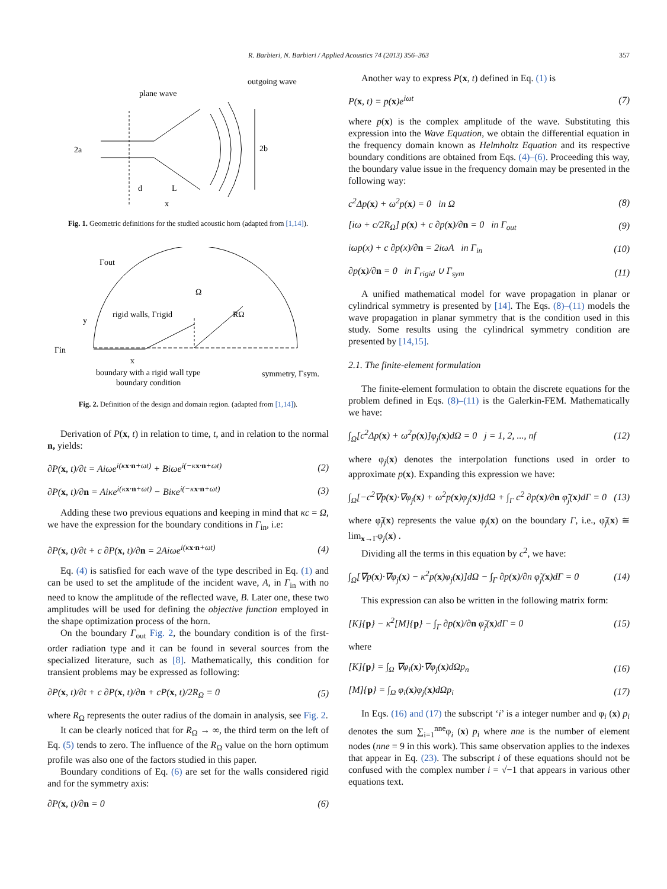R. Barbieri, N. Barbieri / Applied Acoustics 74 (2013) 356–363 357
plane wave
outgoing wave
2a
2b
d
L
x
Fig. 1. Geometric definitions for the studied acoustic horn (adapted from [1,14]).
Γout
Ω
rigid walls, Γrigid
RΩ
Γin
y
x
boundary with a rigid wall type
boundary condition
symmetry, Γsym.
Fig. 2. Definition of the design and domain region. (adapted from [1,14]).
Derivation of P(x, t) in relation to time, t, and in relation to the normal n, yields:
∂P(x, t)/∂t = Aiωe<sup>i(κx·n+ωt)</sup> + Biωe<sup>i(−κx·n+ωt)</sup> (2)
∂P(x, t)/∂n = Aiκe<sup>i(κx·n+ωt)</sup> − Biκe<sup>i(−κx·n+ωt)</sup> (3)
Adding these two previous equations and keeping in mind that κc = Ω, we have the expression for the boundary conditions in Γ<sub>in</sub>, i.e:
∂P(x, t)/∂t + c ∂P(x, t)/∂n = 2Aiωe<sup>i(κx·n+ωt)</sup> (4)
Eq. (4) is satisfied for each wave of the type described in Eq. (1) and can be used to set the amplitude of the incident wave, A, in Γ<sub>in</sub> with no need to know the amplitude of the reflected wave, B. Later one, these two amplitudes will be used for defining the objective function employed in the shape optimization process of the horn.
On the boundary Γ<sub>out</sub> Fig. 2, the boundary condition is of the first-order radiation type and it can be found in several sources from the specialized literature, such as [8]. Mathematically, this condition for transient problems may be expressed as following:
∂P(x, t)/∂t + c ∂P(x, t)/∂n + cP(x, t)/2R<sub>Ω</sub> = 0 (5)
where R<sub>Ω</sub> represents the outer radius of the domain in analysis, see Fig. 2.
It can be clearly noticed that for R<sub>Ω</sub> → ∞, the third term on the left of Eq. (5) tends to zero. The influence of the R<sub>Ω</sub> value on the horn optimum profile was also one of the factors studied in this paper.
Boundary conditions of Eq. (6) are set for the walls considered rigid and for the symmetry axis:
∂P(x, t)/∂n = 0 (6)
Another way to express P(x, t) defined in Eq. (1) is
P(x, t) = p(x)e<sup>iωt</sup> (7)
where p(x) is the complex amplitude of the wave. Substituting this expression into the Wave Equation, we obtain the differential equation in the frequency domain known as Helmholtz Equation and its respective boundary conditions are obtained from Eqs. (4)–(6). Proceeding this way, the boundary value issue in the frequency domain may be presented in the following way:
c<sup>2</sup>Δp(x) + ω<sup>2</sup>p(x) = 0 in Ω (8)
[iω + c/2R<sub>Ω</sub>] p(x) + c ∂p(x)/∂n = 0 in Γ<sub>out</sub> (9)
iωp(x) + c ∂p(x)/∂n = 2iωA in Γ<sub>in</sub> (10)
∂p(x)/∂n = 0 in Γ<sub>rigid</sub> ∪ Γ<sub>sym</sub> (11)
A unified mathematical model for wave propagation in planar or cylindrical symmetry is presented by [14]. The Eqs. (8)–(11) models the wave propagation in planar symmetry that is the condition used in this study. Some results using the cylindrical symmetry condition are presented by [14,15].
2.1. The finite-element formulation
The finite-element formulation to obtain the discrete equations for the problem defined in Eqs. (8)–(11) is the Galerkin-FEM. Mathematically we have:
∫<sub>Ω</sub>[c<sup>2</sup>Δp(x) + ω<sup>2</sup>p(x)]φ<sub>j</sub>(x)dΩ = 0 j = 1, 2, ..., nf (12)
where φ<sub>j</sub>(x) denotes the interpolation functions used in order to approximate p(x). Expanding this expression we have:
∫<sub>Ω</sub>[−c<sup>2</sup>∇p(x)·∇φ<sub>j</sub>(x) + ω<sup>2</sup>p(x)φ<sub>j</sub>(x)]dΩ + ∫<sub>Γ</sub> c<sup>2</sup> ∂p(x)/∂n φ̃<sub>j</sub>(x)dΓ = 0 (13)
where φ̃<sub>j</sub>(x) represents the value φ<sub>j</sub>(x) on the boundary Γ, i.e., φ̃<sub>j</sub>(x) ≅ lim<sub>x→Γ</sub>φ<sub>j</sub>(x) .
Dividing all the terms in this equation by c<sup>2</sup>, we have:
∫<sub>Ω</sub>[∇p(x)·∇φ<sub>j</sub>(x) − κ<sup>2</sup>p(x)φ<sub>j</sub>(x)]dΩ − ∫<sub>Γ</sub> ∂p(x)/∂n φ̃<sub>j</sub>(x)dΓ = 0 (14)
This expression can also be written in the following matrix form:
[K]{p} − κ<sup>2</sup>[M]{p} − ∫<sub>Γ</sub> ∂p(x)/∂n φ̃<sub>j</sub>(x)dΓ = 0 (15)
where
[K]{p} = ∫<sub>Ω</sub> ∇φ<sub>i</sub>(x)·∇φ<sub>j</sub>(x)dΩp<sub>n</sub> (16)
[M]{p} = ∫<sub>Ω</sub> φ<sub>i</sub>(x)φ<sub>j</sub>(x)dΩp<sub>i</sub> (17)
In Eqs. (16) and (17) the subscript ‘i’ is a integer number and φ<sub>i</sub> (x) p<sub>i</sub> denotes the sum ∑<sub>i=1</sub><sup>nne</sup>φ<sub>i</sub> (x) p<sub>i</sub> where nne is the number of element nodes (nne = 9 in this work). This same observation applies to the indexes that appear in Eq. (23). The subscript i of these equations should not be confused with the complex number i = √−1 that appears in various other equations text.